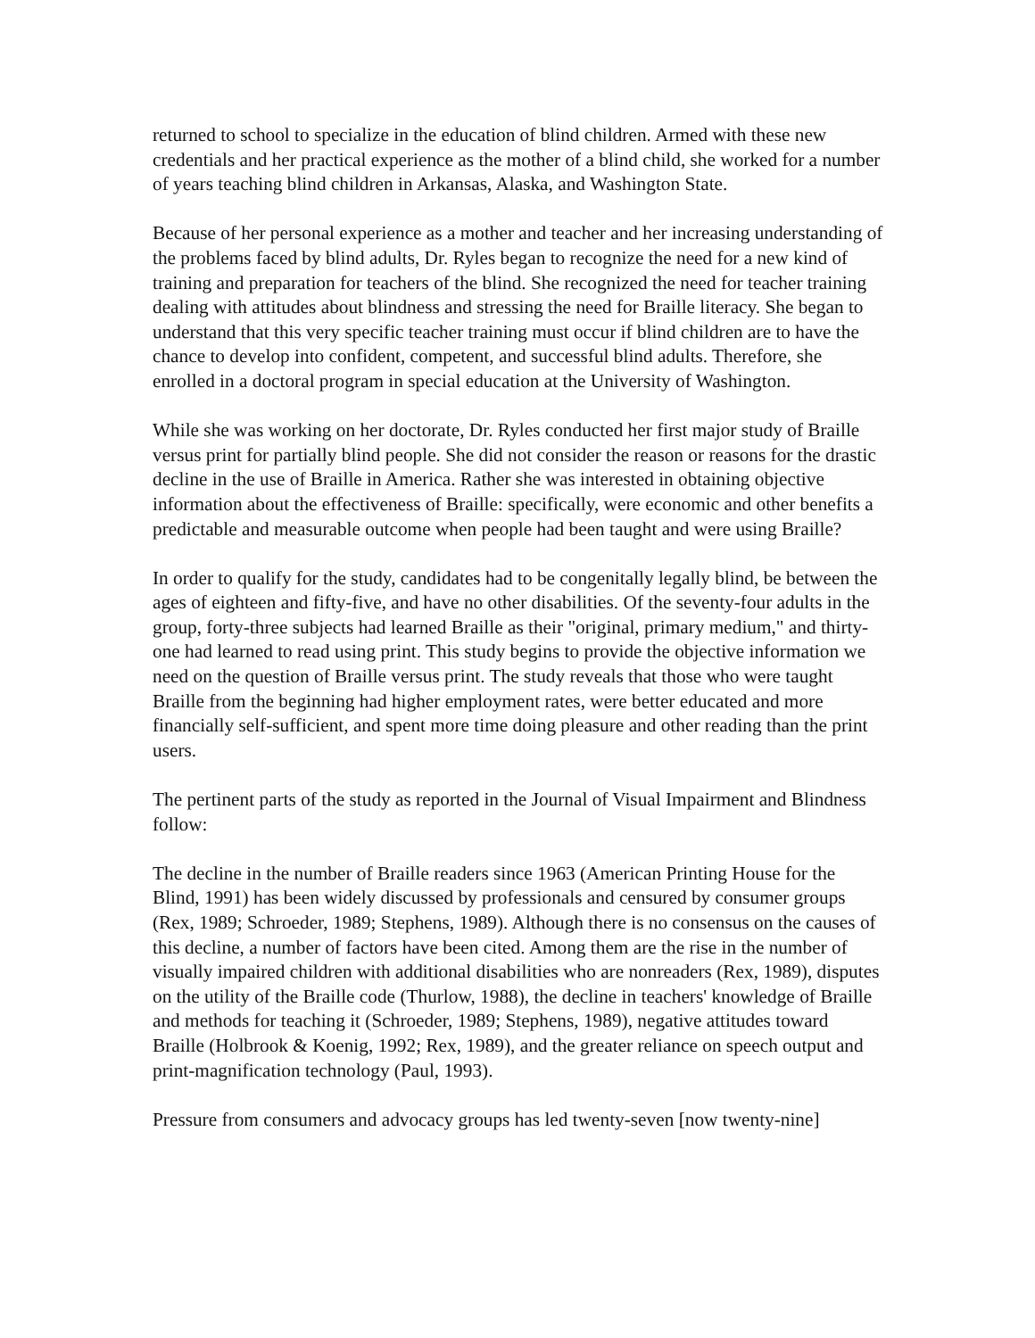returned to school to specialize in the education of blind children. Armed with these new credentials and her practical experience as the mother of a blind child, she worked for a number of years teaching blind children in Arkansas, Alaska, and Washington State.
Because of her personal experience as a mother and teacher and her increasing understanding of the problems faced by blind adults, Dr. Ryles began to recognize the need for a new kind of training and preparation for teachers of the blind. She recognized the need for teacher training dealing with attitudes about blindness and stressing the need for Braille literacy. She began to understand that this very specific teacher training must occur if blind children are to have the chance to develop into confident, competent, and successful blind adults. Therefore, she enrolled in a doctoral program in special education at the University of Washington.
While she was working on her doctorate, Dr. Ryles conducted her first major study of Braille versus print for partially blind people. She did not consider the reason or reasons for the drastic decline in the use of Braille in America. Rather she was interested in obtaining objective information about the effectiveness of Braille: specifically, were economic and other benefits a predictable and measurable outcome when people had been taught and were using Braille?
In order to qualify for the study, candidates had to be congenitally legally blind, be between the ages of eighteen and fifty-five, and have no other disabilities. Of the seventy-four adults in the group, forty-three subjects had learned Braille as their "original, primary medium," and thirty-one had learned to read using print. This study begins to provide the objective information we need on the question of Braille versus print. The study reveals that those who were taught Braille from the beginning had higher employment rates, were better educated and more financially self-sufficient, and spent more time doing pleasure and other reading than the print users.
The pertinent parts of the study as reported in the Journal of Visual Impairment and Blindness follow:
The decline in the number of Braille readers since 1963 (American Printing House for the Blind, 1991) has been widely discussed by professionals and censured by consumer groups (Rex, 1989; Schroeder, 1989; Stephens, 1989). Although there is no consensus on the causes of this decline, a number of factors have been cited. Among them are the rise in the number of visually impaired children with additional disabilities who are nonreaders (Rex, 1989), disputes on the utility of the Braille code (Thurlow, 1988), the decline in teachers' knowledge of Braille and methods for teaching it (Schroeder, 1989; Stephens, 1989), negative attitudes toward Braille (Holbrook & Koenig, 1992; Rex, 1989), and the greater reliance on speech output and print-magnification technology (Paul, 1993).
Pressure from consumers and advocacy groups has led twenty-seven [now twenty-nine]